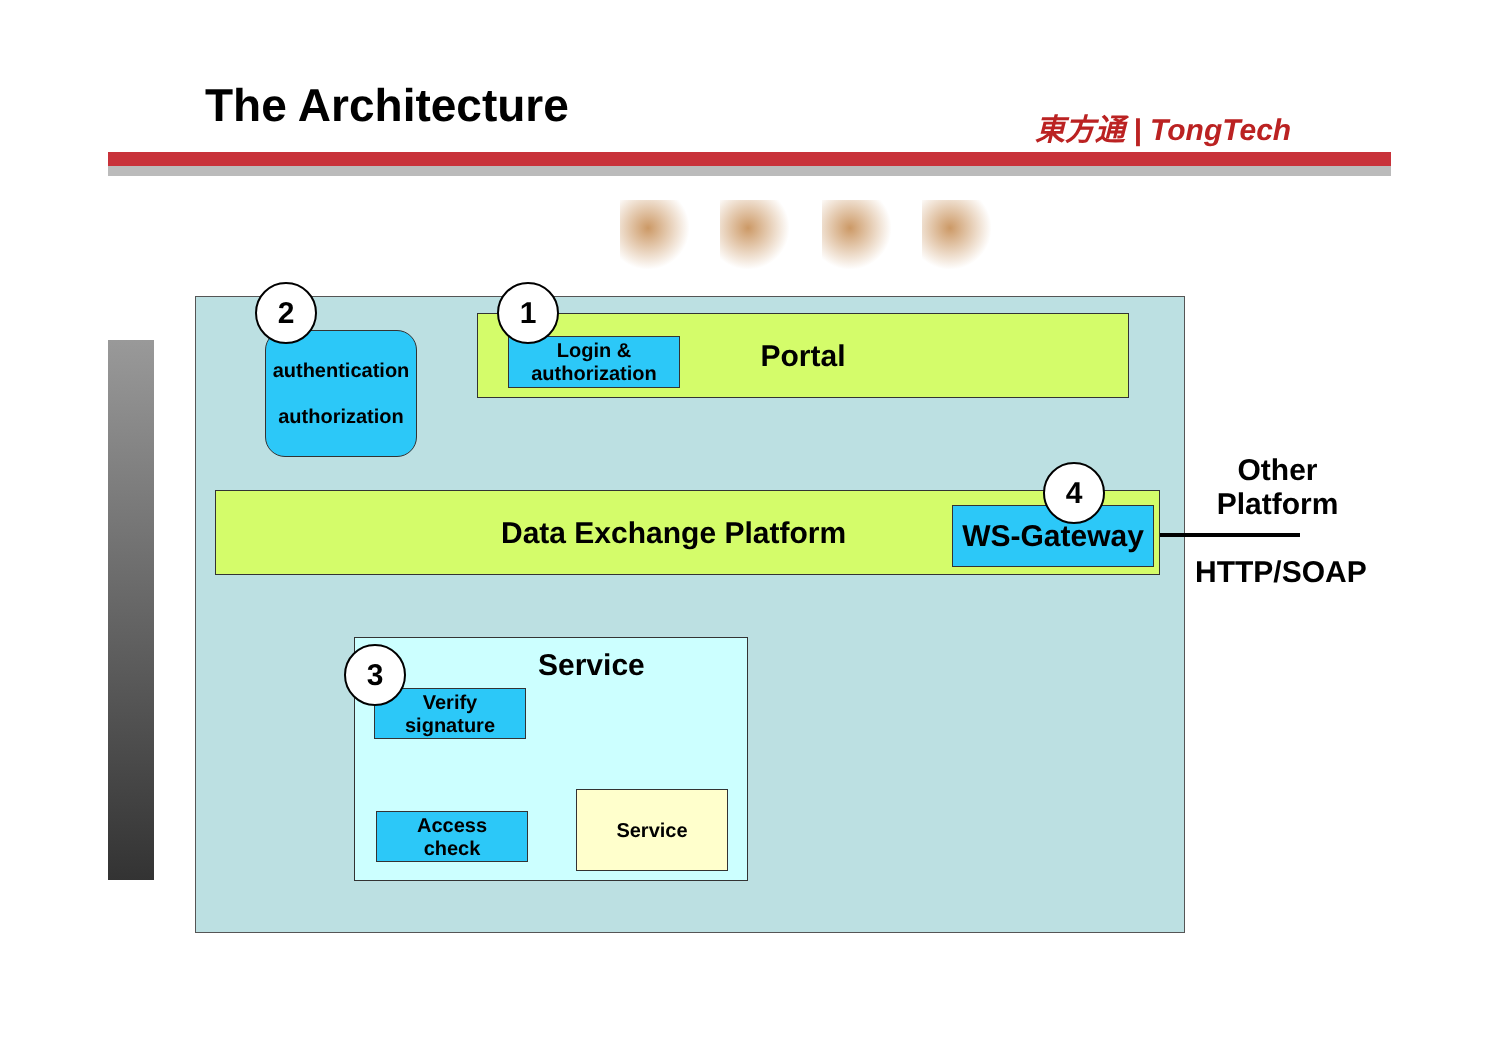The Architecture 東方通 | TongTech
Portal
Login &
authorization
authentication
authorization
Data Exchange Platform WS-Gateway
Service
Verify
signature
Access
check
Service
2 1
4
3
Other
Platform
HTTP/SOAP